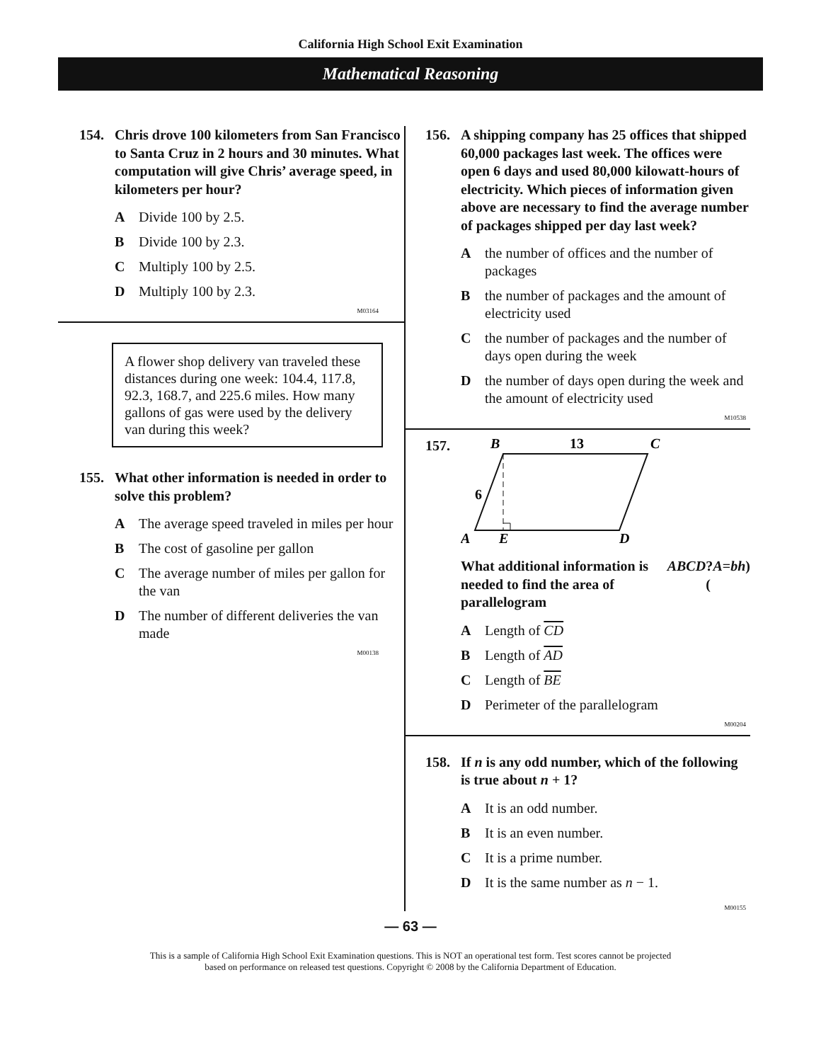California High School Exit Examination
Mathematical Reasoning
154. Chris drove 100 kilometers from San Francisco to Santa Cruz in 2 hours and 30 minutes. What computation will give Chris’ average speed, in kilometers per hour?
A Divide 100 by 2.5.
B Divide 100 by 2.3.
C Multiply 100 by 2.5.
D Multiply 100 by 2.3.
M03164
A flower shop delivery van traveled these distances during one week: 104.4, 117.8, 92.3, 168.7, and 225.6 miles. How many gallons of gas were used by the delivery van during this week?
155. What other information is needed in order to solve this problem?
A The average speed traveled in miles per hour
B The cost of gasoline per gallon
C The average number of miles per gallon for the van
D The number of different deliveries the van made
M00138
156. A shipping company has 25 offices that shipped 60,000 packages last week. The offices were open 6 days and used 80,000 kilowatt-hours of electricity. Which pieces of information given above are necessary to find the average number of packages shipped per day last week?
Athe number of offices and the number of packages
Bthe number of packages and the amount of electricity used
Cthe number of packages and the number of days open during the week
Dthe number of days open during the week and the amount of electricity used
M10538
157.
B
13
C
6
A
E
D
What additional information is needed to find the area of parallelogram ABCD? (A = bh)
A Length of CD
B Length of AD
C Length of BE
D Perimeter of the parallelogram
M00204
158. If n is any odd number, which of the following is true about n + 1?
A It is an odd number.
B It is an even number.
C It is a prime number.
D It is the same number as n − 1.
M00155
— 63 —
This is a sample of California High School Exit Examination questions. This is NOT an operational test form. Test scores cannot be projected
based on performance on released test questions. Copyright © 2008 by the California Department of Education.